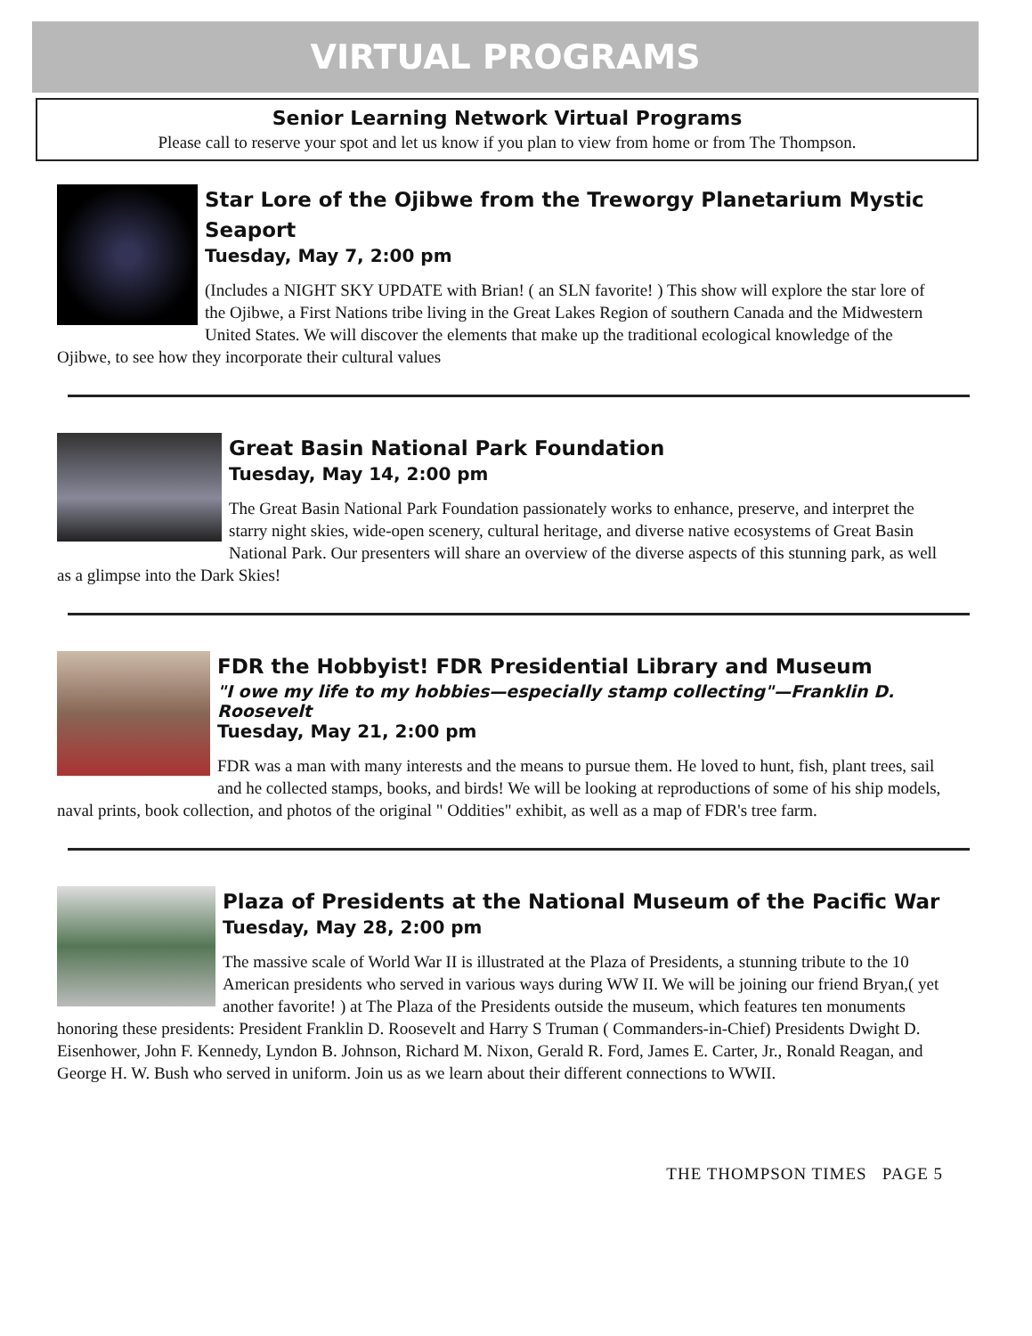VIRTUAL PROGRAMS
Senior Learning Network Virtual Programs
Please call to reserve your spot and let us know if you plan to view from home or from The Thompson.
Star Lore of the Ojibwe from the Treworgy Planetarium Mystic Seaport
Tuesday, May 7, 2:00 pm
(Includes a NIGHT SKY UPDATE with Brian! ( an SLN favorite! ) This show will explore the star lore of the Ojibwe, a First Nations tribe living in the Great Lakes Region of southern Canada and the Midwestern United States. We will discover the elements that make up the traditional ecological knowledge of the Ojibwe, to see how they incorporate their cultural values
Great Basin National Park Foundation
Tuesday, May 14, 2:00 pm
The Great Basin National Park Foundation passionately works to enhance, preserve, and interpret the starry night skies, wide-open scenery, cultural heritage, and diverse native ecosystems of Great Basin National Park. Our presenters will share an overview of the diverse aspects of this stunning park, as well as a glimpse into the Dark Skies!
FDR the Hobbyist! FDR Presidential Library and Museum
"I owe my life to my hobbies—especially stamp collecting"—Franklin D. Roosevelt
Tuesday, May 21, 2:00 pm
FDR was a man with many interests and the means to pursue them. He loved to hunt, fish, plant trees, sail and he collected stamps, books, and birds! We will be looking at reproductions of some of his ship models, naval prints, book collection, and photos of the original " Oddities" exhibit, as well as a map of FDR's tree farm.
Plaza of Presidents at the National Museum of the Pacific War
Tuesday, May 28, 2:00 pm
The massive scale of World War II is illustrated at the Plaza of Presidents, a stunning tribute to the 10 American presidents who served in various ways during WW II. We will be joining our friend Bryan,( yet another favorite! ) at The Plaza of the Presidents outside the museum, which features ten monuments honoring these presidents: President Franklin D. Roosevelt and Harry S Truman ( Commanders-in-Chief) Presidents Dwight D. Eisenhower, John F. Kennedy, Lyndon B. Johnson, Richard M. Nixon, Gerald R. Ford, James E. Carter, Jr., Ronald Reagan, and George H. W. Bush who served in uniform. Join us as we learn about their different connections to WWII.
THE THOMPSON TIMES PAGE 5